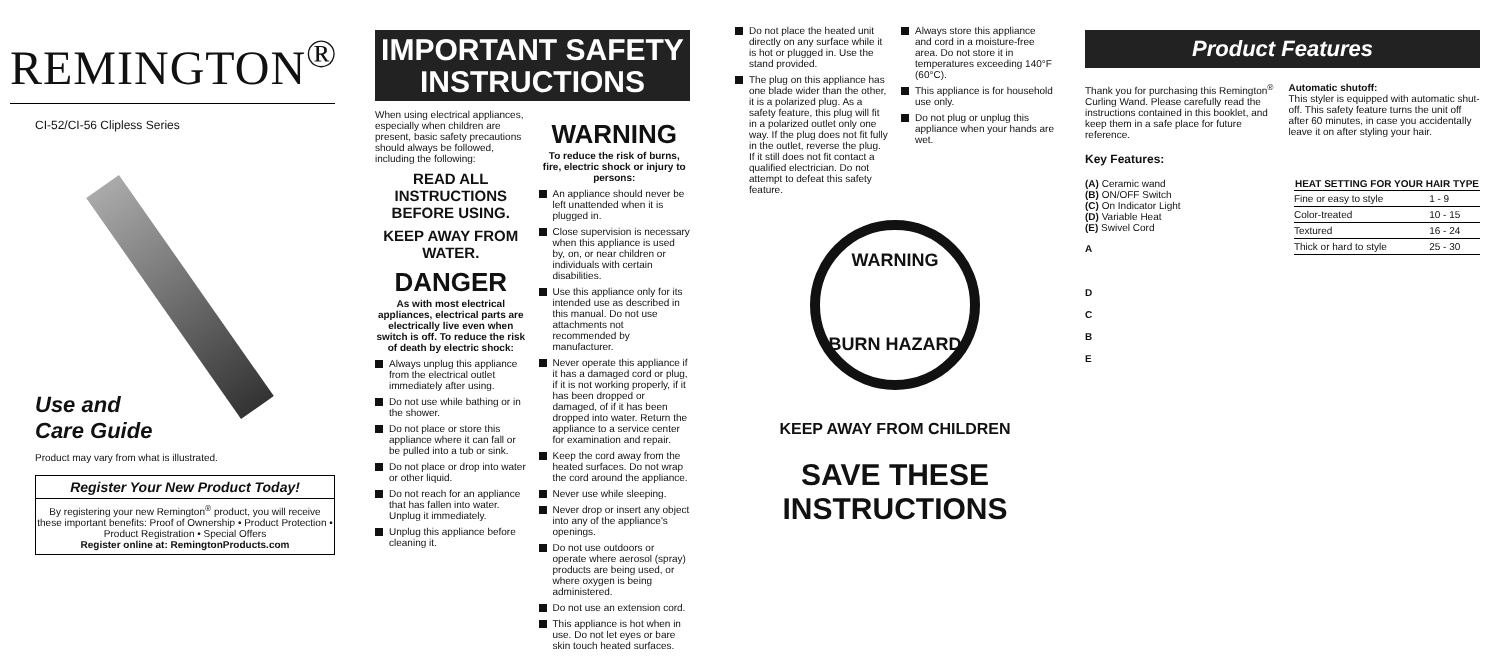REMINGTON<sup>®</sup>
CI-52/CI-56 Clipless Series
Use and
Care Guide
Product may vary from what is illustrated.
Register Your New Product Today!
By registering your new Remington<sup>®</sup> product, you will receive these important benefits: Proof of Ownership • Product Protection • Product Registration • Special Offers
Register online at: RemingtonProducts.com
IMPORTANT SAFETY
INSTRUCTIONS
When using electrical appliances, especially when children are present, basic safety precautions should always be followed, including the following:
READ ALL INSTRUCTIONS BEFORE USING.
KEEP AWAY FROM WATER.
DANGER
As with most electrical appliances, electrical parts are electrically live even when switch is off. To reduce the risk of death by electric shock:
Always unplug this appliance from the electrical outlet immediately after using.
Do not use while bathing or in the shower.
Do not place or store this appliance where it can fall or be pulled into a tub or sink.
Do not place or drop into water or other liquid.
Do not reach for an appliance that has fallen into water. Unplug it immediately.
Unplug this appliance before cleaning it.
WARNING
To reduce the risk of burns, fire, electric shock or injury to persons:
An appliance should never be left unattended when it is plugged in.
Close supervision is necessary when this appliance is used by, on, or near children or individuals with certain disabilities.
Use this appliance only for its intended use as described in this manual. Do not use attachments not recommended by manufacturer.
Never operate this appliance if it has a damaged cord or plug, if it is not working properly, if it has been dropped or damaged, of if it has been dropped into water. Return the appliance to a service center for examination and repair.
Keep the cord away from the heated surfaces. Do not wrap the cord around the appliance.
Never use while sleeping.
Never drop or insert any object into any of the appliance's openings.
Do not use outdoors or operate where aerosol (spray) products are being used, or where oxygen is being administered.
Do not use an extension cord.
This appliance is hot when in use. Do not let eyes or bare skin touch heated surfaces.
Do not place the heated unit directly on any surface while it is hot or plugged in. Use the stand provided.
The plug on this appliance has one blade wider than the other, it is a polarized plug. As a safety feature, this plug will fit in a polarized outlet only one way. If the plug does not fit fully in the outlet, reverse the plug. If it still does not fit contact a qualified electrician. Do not attempt to defeat this safety feature.
Always store this appliance and cord in a moisture-free area. Do not store it in temperatures exceeding 140°F (60°C).
This appliance is for household use only.
Do not plug or unplug this appliance when your hands are wet.
WARNING
BURN HAZARD
KEEP AWAY FROM CHILDREN
SAVE THESE INSTRUCTIONS
Product Features
Thank you for purchasing this Remington<sup>®</sup> Curling Wand. Please carefully read the instructions contained in this booklet, and keep them in a safe place for future reference.
Key Features:
(A) Ceramic wand
(B) ON/OFF Switch
(C) On Indicator Light
(D) Variable Heat
(E) Swivel Cord
A
D
C
B
E
Automatic shutoff:
This styler is equipped with automatic shut-off. This safety feature turns the unit off after 60 minutes, in case you accidentally leave it on after styling your hair.
| HEAT SETTING FOR YOUR HAIR TYPE | |
| --- | --- |
| Fine or easy to style | 1 - 9 |
| Color-treated | 10 - 15 |
| Textured | 16 - 24 |
| Thick or hard to style | 25 - 30 |